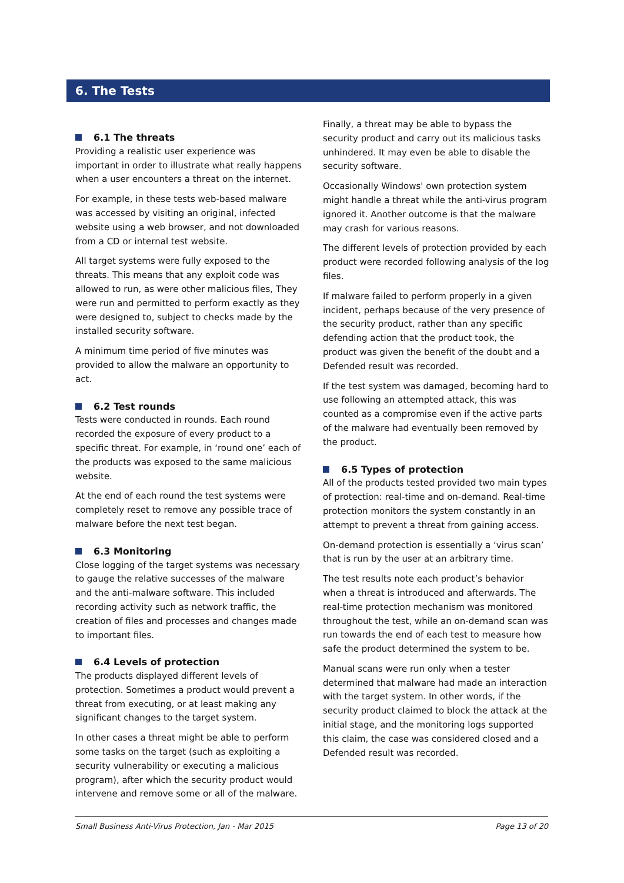6. The Tests
6.1 The threats
Providing a realistic user experience was important in order to illustrate what really happens when a user encounters a threat on the internet.
For example, in these tests web-based malware was accessed by visiting an original, infected website using a web browser, and not downloaded from a CD or internal test website.
All target systems were fully exposed to the threats. This means that any exploit code was allowed to run, as were other malicious files, They were run and permitted to perform exactly as they were designed to, subject to checks made by the installed security software.
A minimum time period of five minutes was provided to allow the malware an opportunity to act.
6.2 Test rounds
Tests were conducted in rounds. Each round recorded the exposure of every product to a specific threat. For example, in ‘round one’ each of the products was exposed to the same malicious website.
At the end of each round the test systems were completely reset to remove any possible trace of malware before the next test began.
6.3 Monitoring
Close logging of the target systems was necessary to gauge the relative successes of the malware and the anti-malware software. This included recording activity such as network traffic, the creation of files and processes and changes made to important files.
6.4 Levels of protection
The products displayed different levels of protection. Sometimes a product would prevent a threat from executing, or at least making any significant changes to the target system.
In other cases a threat might be able to perform some tasks on the target (such as exploiting a security vulnerability or executing a malicious program), after which the security product would intervene and remove some or all of the malware.
Finally, a threat may be able to bypass the security product and carry out its malicious tasks unhindered. It may even be able to disable the security software.
Occasionally Windows' own protection system might handle a threat while the anti-virus program ignored it. Another outcome is that the malware may crash for various reasons.
The different levels of protection provided by each product were recorded following analysis of the log files.
If malware failed to perform properly in a given incident, perhaps because of the very presence of the security product, rather than any specific defending action that the product took, the product was given the benefit of the doubt and a Defended result was recorded.
If the test system was damaged, becoming hard to use following an attempted attack, this was counted as a compromise even if the active parts of the malware had eventually been removed by the product.
6.5 Types of protection
All of the products tested provided two main types of protection: real-time and on-demand. Real-time protection monitors the system constantly in an attempt to prevent a threat from gaining access.
On-demand protection is essentially a ‘virus scan’ that is run by the user at an arbitrary time.
The test results note each product’s behavior when a threat is introduced and afterwards. The real-time protection mechanism was monitored throughout the test, while an on-demand scan was run towards the end of each test to measure how safe the product determined the system to be.
Manual scans were run only when a tester determined that malware had made an interaction with the target system. In other words, if the security product claimed to block the attack at the initial stage, and the monitoring logs supported this claim, the case was considered closed and a Defended result was recorded.
Small Business Anti-Virus Protection, Jan - Mar 2015 Page 13 of 20